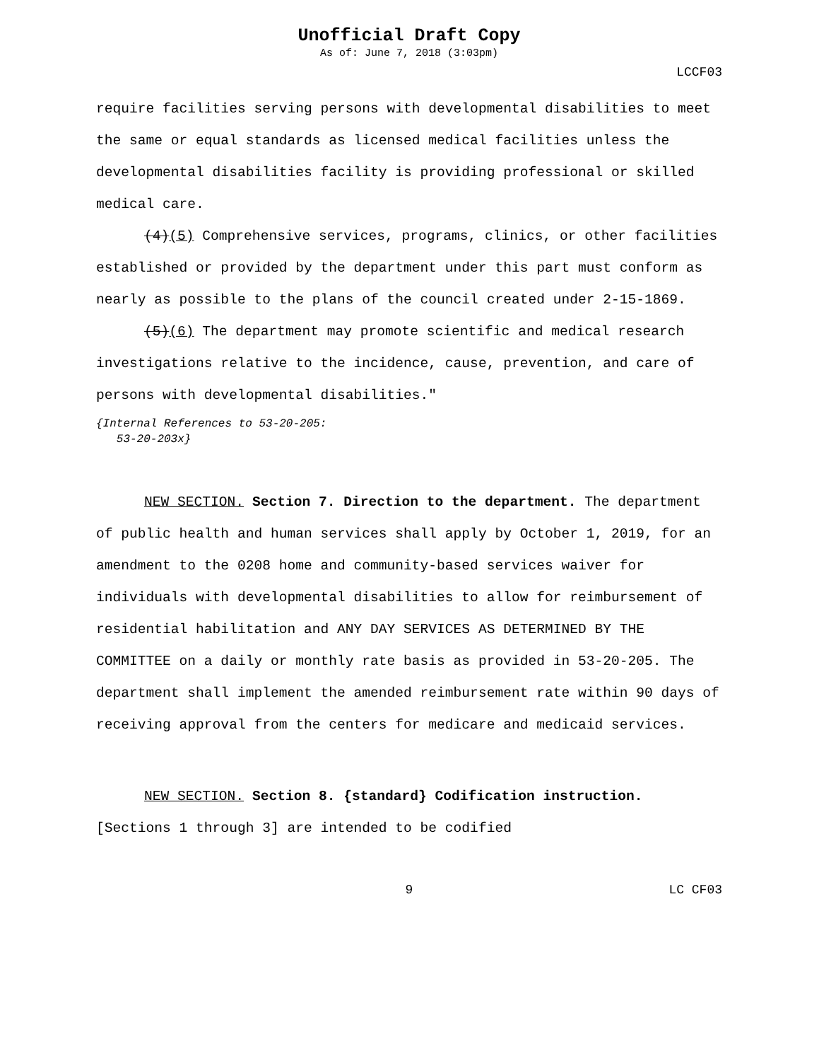Unofficial Draft Copy
As of: June 7, 2018 (3:03pm)
LCCF03
require facilities serving persons with developmental disabilities to meet the same or equal standards as licensed medical facilities unless the developmental disabilities facility is providing professional or skilled medical care.
(4)(5) Comprehensive services, programs, clinics, or other facilities established or provided by the department under this part must conform as nearly as possible to the plans of the council created under 2-15-1869.
(5)(6) The department may promote scientific and medical research investigations relative to the incidence, cause, prevention, and care of persons with developmental disabilities."
{Internal References to 53-20-205:
53-20-203x}
NEW SECTION. Section 7. Direction to the department. The department of public health and human services shall apply by October 1, 2019, for an amendment to the 0208 home and community-based services waiver for individuals with developmental disabilities to allow for reimbursement of residential habilitation and ANY DAY SERVICES AS DETERMINED BY THE COMMITTEE on a daily or monthly rate basis as provided in 53-20-205. The department shall implement the amended reimbursement rate within 90 days of receiving approval from the centers for medicare and medicaid services.
NEW SECTION. Section 8. {standard} Codification instruction. [Sections 1 through 3] are intended to be codified
9 LC CF03